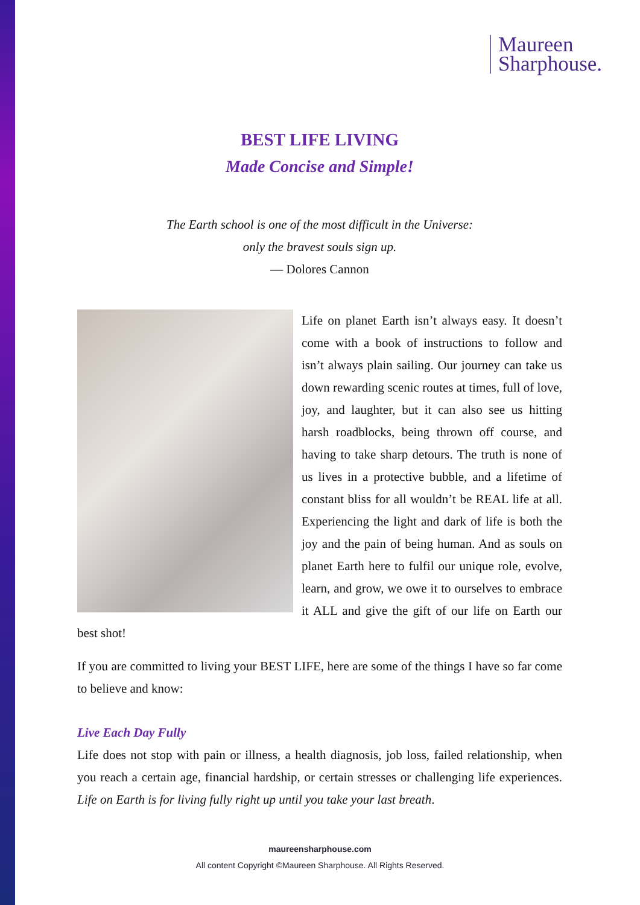Maureen
Sharphouse.
BEST LIFE LIVING
Made Concise and Simple!
The Earth school is one of the most difficult in the Universe:
only the bravest souls sign up.
— Dolores Cannon
Life on planet Earth isn’t always easy. It doesn’t come with a book of instructions to follow and isn’t always plain sailing. Our journey can take us down rewarding scenic routes at times, full of love, joy, and laughter, but it can also see us hitting harsh roadblocks, being thrown off course, and having to take sharp detours. The truth is none of us lives in a protective bubble, and a lifetime of constant bliss for all wouldn’t be REAL life at all. Experiencing the light and dark of life is both the joy and the pain of being human. And as souls on planet Earth here to fulfil our unique role, evolve, learn, and grow, we owe it to ourselves to embrace it ALL and give the gift of our life on Earth our best shot!
If you are committed to living your BEST LIFE, here are some of the things I have so far come to believe and know:
Live Each Day Fully
Life does not stop with pain or illness, a health diagnosis, job loss, failed relationship, when you reach a certain age, financial hardship, or certain stresses or challenging life experiences. Life on Earth is for living fully right up until you take your last breath.
maureensharphouse.com
All content Copyright ©Maureen Sharphouse. All Rights Reserved.